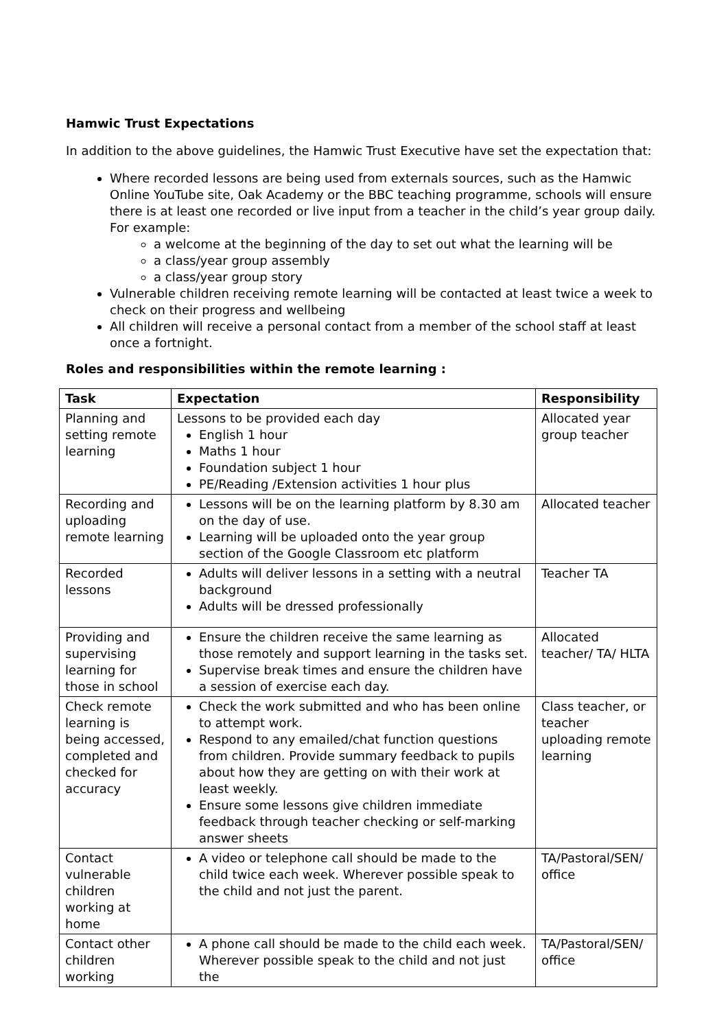Hamwic Trust Expectations
In addition to the above guidelines, the Hamwic Trust Executive have set the expectation that:
Where recorded lessons are being used from externals sources, such as the Hamwic Online YouTube site, Oak Academy or the BBC teaching programme, schools will ensure there is at least one recorded or live input from a teacher in the child’s year group daily. For example:
a welcome at the beginning of the day to set out what the learning will be
a class/year group assembly
a class/year group story
Vulnerable children receiving remote learning will be contacted at least twice a week to check on their progress and wellbeing
All children will receive a personal contact from a member of the school staff at least once a fortnight.
Roles and responsibilities within the remote learning :
| Task | Expectation | Responsibility |
| --- | --- | --- |
| Planning and setting remote learning | Lessons to be provided each day English 1 hour Maths 1 hour Foundation subject 1 hour PE/Reading /Extension activities 1 hour plus | Allocated year group teacher |
| Recording and uploading remote learning | Lessons will be on the learning platform by 8.30 am on the day of use. Learning will be uploaded onto the year group section of the Google Classroom etc platform | Allocated teacher |
| Recorded lessons | Adults will deliver lessons in a setting with a neutral background Adults will be dressed professionally | Teacher TA |
| Providing and supervising learning for those in school | Ensure the children receive the same learning as those remotely and support learning in the tasks set. Supervise break times and ensure the children have a session of exercise each day. | Allocated teacher/ TA/ HLTA |
| Check remote learning is being accessed, completed and checked for accuracy | Check the work submitted and who has been online to attempt work. Respond to any emailed/chat function questions from children. Provide summary feedback to pupils about how they are getting on with their work at least weekly. Ensure some lessons give children immediate feedback through teacher checking or self-marking answer sheets | Class teacher, or teacher uploading remote learning |
| Contact vulnerable children working at home | A video or telephone call should be made to the child twice each week. Wherever possible speak to the child and not just the parent. | TA/Pastoral/SEN/ office |
| Contact other children working | A phone call should be made to the child each week. Wherever possible speak to the child and not just the | TA/Pastoral/SEN/ office |